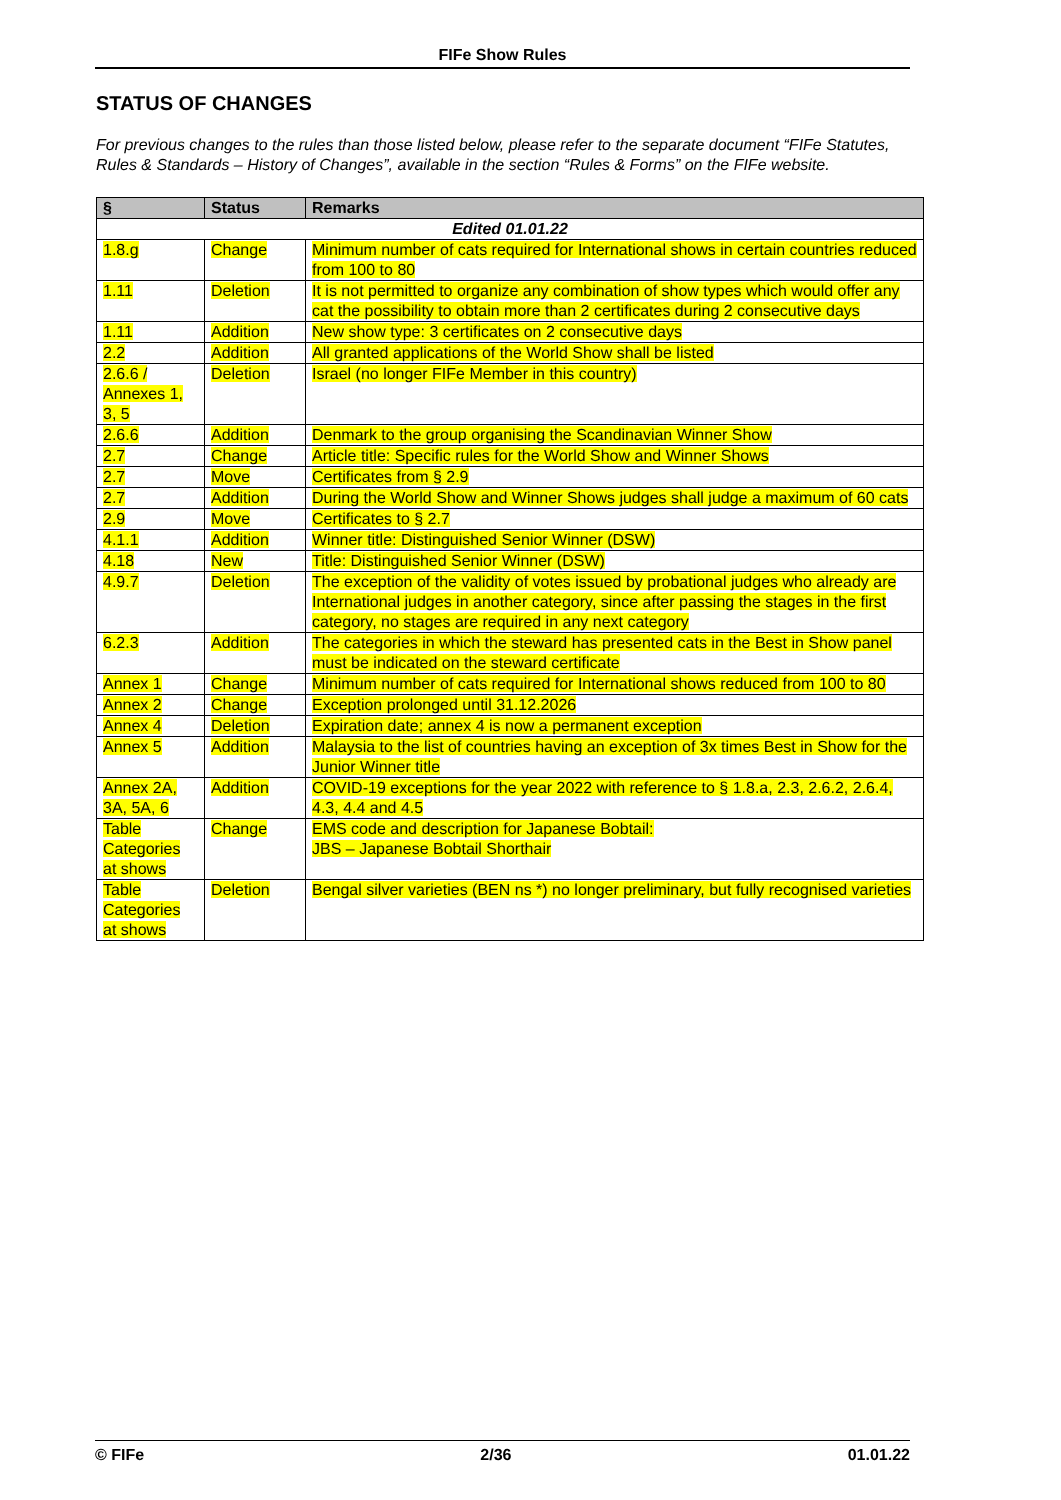FIFe Show Rules
STATUS OF CHANGES
For previous changes to the rules than those listed below, please refer to the separate document “FIFe Statutes, Rules & Standards – History of Changes”, available in the section “Rules & Forms” on the FIFe website.
| § | Status | Remarks |
| --- | --- | --- |
| Edited 01.01.22 | | |
| 1.8.g | Change | Minimum number of cats required for International shows in certain countries reduced from 100 to 80 |
| 1.11 | Deletion | It is not permitted to organize any combination of show types which would offer any cat the possibility to obtain more than 2 certificates during 2 consecutive days |
| 1.11 | Addition | New show type: 3 certificates on 2 consecutive days |
| 2.2 | Addition | All granted applications of the World Show shall be listed |
| 2.6.6 / Annexes 1, 3, 5 | Deletion | Israel (no longer FIFe Member in this country) |
| 2.6.6 | Addition | Denmark to the group organising the Scandinavian Winner Show |
| 2.7 | Change | Article title: Specific rules for the World Show and Winner Shows |
| 2.7 | Move | Certificates from § 2.9 |
| 2.7 | Addition | During the World Show and Winner Shows judges shall judge a maximum of 60 cats |
| 2.9 | Move | Certificates to § 2.7 |
| 4.1.1 | Addition | Winner title: Distinguished Senior Winner (DSW) |
| 4.18 | New | Title: Distinguished Senior Winner (DSW) |
| 4.9.7 | Deletion | The exception of the validity of votes issued by probational judges who already are International judges in another category, since after passing the stages in the first category, no stages are required in any next category |
| 6.2.3 | Addition | The categories in which the steward has presented cats in the Best in Show panel must be indicated on the steward certificate |
| Annex 1 | Change | Minimum number of cats required for International shows reduced from 100 to 80 |
| Annex 2 | Change | Exception prolonged until 31.12.2026 |
| Annex 4 | Deletion | Expiration date; annex 4 is now a permanent exception |
| Annex 5 | Addition | Malaysia to the list of countries having an exception of 3x times Best in Show for the Junior Winner title |
| Annex 2A, 3A, 5A, 6 | Addition | COVID-19 exceptions for the year 2022 with reference to § 1.8.a, 2.3, 2.6.2, 2.6.4, 4.3, 4.4 and 4.5 |
| Table Categories at shows | Change | EMS code and description for Japanese Bobtail: JBS – Japanese Bobtail Shorthair |
| Table Categories at shows | Deletion | Bengal silver varieties (BEN ns *) no longer preliminary, but fully recognised varieties |
© FIFe 2/36 01.01.22